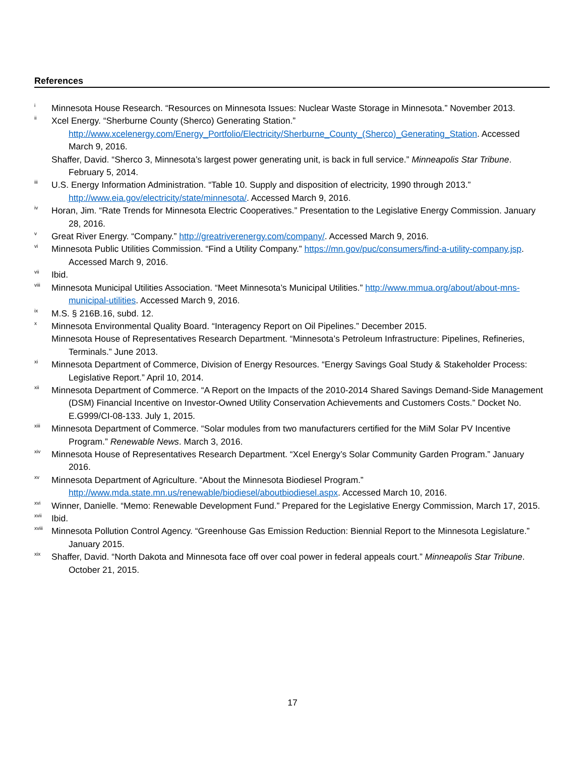References
<sup>i</sup> Minnesota House Research. “Resources on Minnesota Issues: Nuclear Waste Storage in Minnesota.” November 2013.
<sup>ii</sup> Xcel Energy. “Sherburne County (Sherco) Generating Station.” http://www.xcelenergy.com/Energy_Portfolio/Electricity/Sherburne_County_(Sherco)_Generating_Station. Accessed March 9, 2016.
Shaffer, David. “Sherco 3, Minnesota’s largest power generating unit, is back in full service.” Minneapolis Star Tribune. February 5, 2014.
<sup>iii</sup> U.S. Energy Information Administration. “Table 10. Supply and disposition of electricity, 1990 through 2013.” http://www.eia.gov/electricity/state/minnesota/. Accessed March 9, 2016.
<sup>iv</sup> Horan, Jim. “Rate Trends for Minnesota Electric Cooperatives.” Presentation to the Legislative Energy Commission. January 28, 2016.
<sup>v</sup> Great River Energy. “Company.” http://greatriverenergy.com/company/. Accessed March 9, 2016.
<sup>vi</sup> Minnesota Public Utilities Commission. “Find a Utility Company.” https://mn.gov/puc/consumers/find-a-utility-company.jsp. Accessed March 9, 2016.
<sup>vii</sup> Ibid.
<sup>viii</sup> Minnesota Municipal Utilities Association. “Meet Minnesota’s Municipal Utilities.” http://www.mmua.org/about/about-mns-municipal-utilities. Accessed March 9, 2016.
<sup>ix</sup> M.S. § 216B.16, subd. 12.
<sup>x</sup> Minnesota Environmental Quality Board. “Interagency Report on Oil Pipelines.” December 2015.
Minnesota House of Representatives Research Department. “Minnesota’s Petroleum Infrastructure: Pipelines, Refineries, Terminals.” June 2013.
<sup>xi</sup> Minnesota Department of Commerce, Division of Energy Resources. “Energy Savings Goal Study & Stakeholder Process: Legislative Report.” April 10, 2014.
<sup>xii</sup> Minnesota Department of Commerce. “A Report on the Impacts of the 2010-2014 Shared Savings Demand-Side Management (DSM) Financial Incentive on Investor-Owned Utility Conservation Achievements and Customers Costs.” Docket No. E.G999/CI-08-133. July 1, 2015.
<sup>xiii</sup> Minnesota Department of Commerce. “Solar modules from two manufacturers certified for the MiM Solar PV Incentive Program.” Renewable News. March 3, 2016.
<sup>xiv</sup> Minnesota House of Representatives Research Department. “Xcel Energy’s Solar Community Garden Program.” January 2016.
<sup>xv</sup> Minnesota Department of Agriculture. “About the Minnesota Biodiesel Program.” http://www.mda.state.mn.us/renewable/biodiesel/aboutbiodiesel.aspx. Accessed March 10, 2016.
<sup>xvi</sup> Winner, Danielle. “Memo: Renewable Development Fund.” Prepared for the Legislative Energy Commission, March 17, 2015.
<sup>xvii</sup> Ibid.
<sup>xviii</sup> Minnesota Pollution Control Agency. “Greenhouse Gas Emission Reduction: Biennial Report to the Minnesota Legislature.” January 2015.
<sup>xix</sup> Shaffer, David. “North Dakota and Minnesota face off over coal power in federal appeals court.” Minneapolis Star Tribune. October 21, 2015.
17